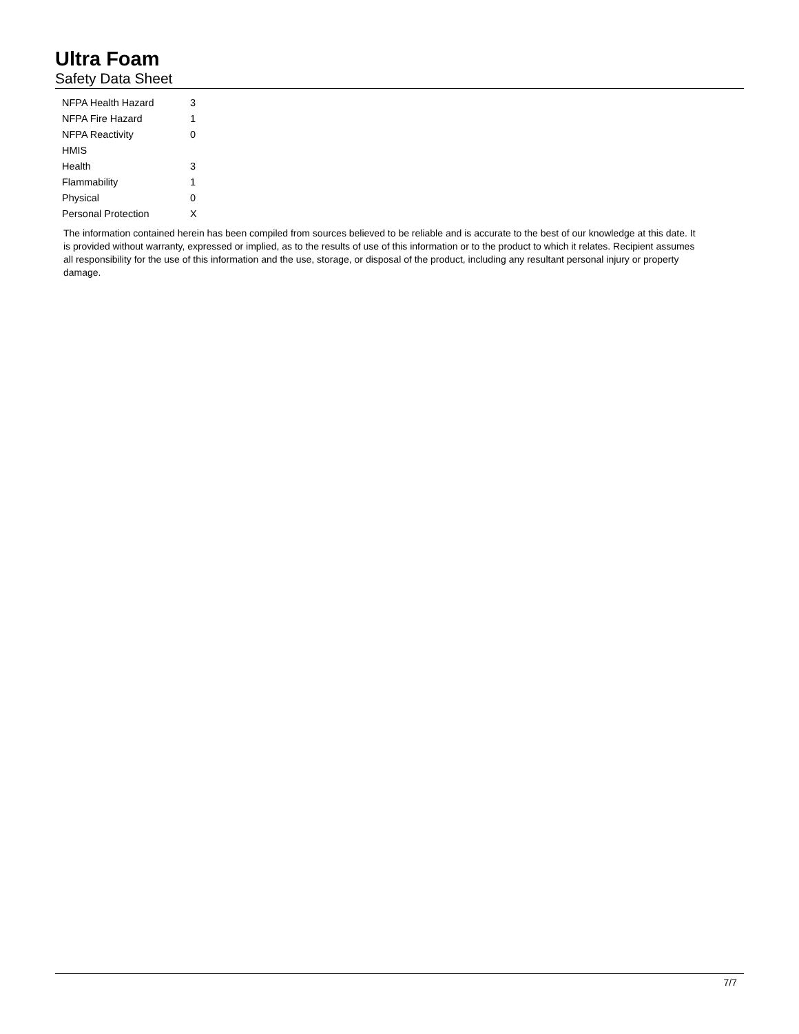Ultra Foam
Safety Data Sheet
| NFPA Health Hazard | 3 |
| NFPA Fire Hazard | 1 |
| NFPA Reactivity | 0 |
| HMIS | |
| Health | 3 |
| Flammability | 1 |
| Physical | 0 |
| Personal Protection | X |
The information contained herein has been compiled from sources believed to be reliable and is accurate to the best of our knowledge at this date. It is provided without warranty, expressed or implied, as to the results of use of this information or to the product to which it relates. Recipient assumes all responsibility for the use of this information and the use, storage, or disposal of the product, including any resultant personal injury or property damage.
7/7